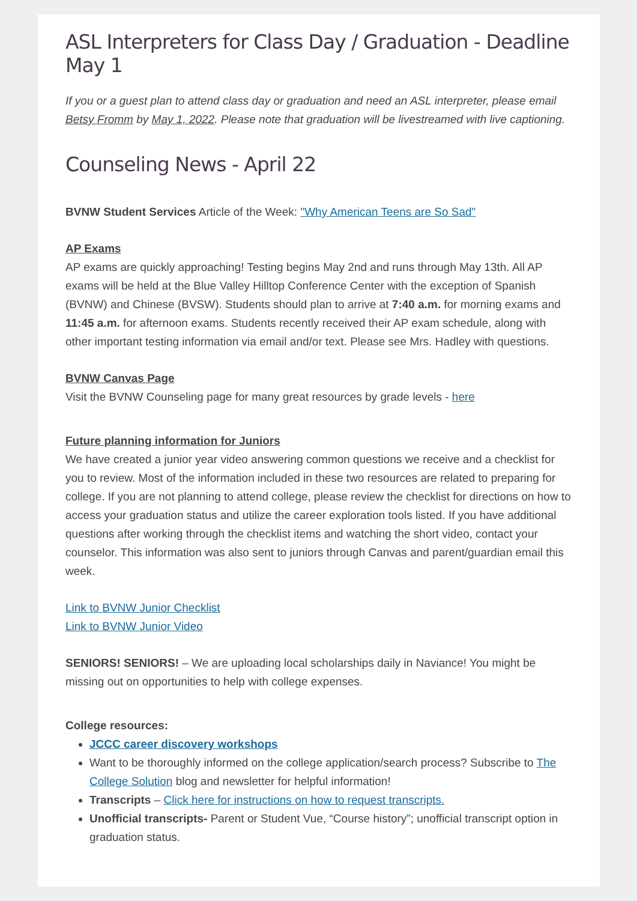ASL Interpreters for Class Day / Graduation - Deadline May 1
If you or a guest plan to attend class day or graduation and need an ASL interpreter, please email Betsy Fromm by May 1, 2022. Please note that graduation will be livestreamed with live captioning.
Counseling News - April 22
BVNW Student Services Article of the Week: "Why American Teens are So Sad"
AP Exams
AP exams are quickly approaching! Testing begins May 2nd and runs through May 13th. All AP exams will be held at the Blue Valley Hilltop Conference Center with the exception of Spanish (BVNW) and Chinese (BVSW). Students should plan to arrive at 7:40 a.m. for morning exams and 11:45 a.m. for afternoon exams. Students recently received their AP exam schedule, along with other important testing information via email and/or text. Please see Mrs. Hadley with questions.
BVNW Canvas Page
Visit the BVNW Counseling page for many great resources by grade levels - here
Future planning information for Juniors
We have created a junior year video answering common questions we receive and a checklist for you to review. Most of the information included in these two resources are related to preparing for college. If you are not planning to attend college, please review the checklist for directions on how to access your graduation status and utilize the career exploration tools listed. If you have additional questions after working through the checklist items and watching the short video, contact your counselor. This information was also sent to juniors through Canvas and parent/guardian email this week.
Link to BVNW Junior Checklist
Link to BVNW Junior Video
SENIORS! SENIORS! – We are uploading local scholarships daily in Naviance! You might be missing out on opportunities to help with college expenses.
College resources:
JCCC career discovery workshops
Want to be thoroughly informed on the college application/search process? Subscribe to The College Solution blog and newsletter for helpful information!
Transcripts – Click here for instructions on how to request transcripts.
Unofficial transcripts- Parent or Student Vue, “Course history”; unofficial transcript option in graduation status.